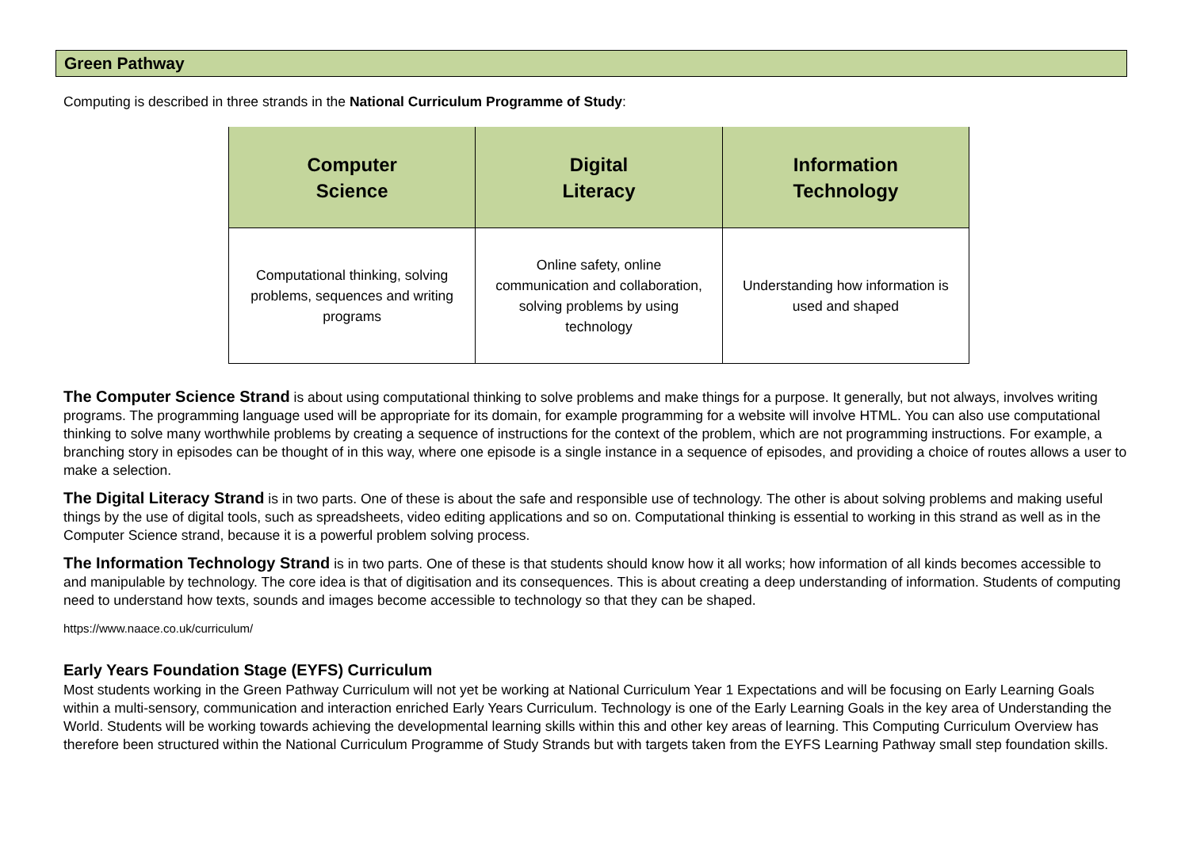Green Pathway
Computing is described in three strands in the National Curriculum Programme of Study:
| Computer Science | Digital Literacy | Information Technology |
| --- | --- | --- |
| Computational thinking, solving problems, sequences and writing programs | Online safety, online communication and collaboration, solving problems by using technology | Understanding how information is used and shaped |
The Computer Science Strand is about using computational thinking to solve problems and make things for a purpose. It generally, but not always, involves writing programs. The programming language used will be appropriate for its domain, for example programming for a website will involve HTML. You can also use computational thinking to solve many worthwhile problems by creating a sequence of instructions for the context of the problem, which are not programming instructions. For example, a branching story in episodes can be thought of in this way, where one episode is a single instance in a sequence of episodes, and providing a choice of routes allows a user to make a selection.
The Digital Literacy Strand is in two parts. One of these is about the safe and responsible use of technology. The other is about solving problems and making useful things by the use of digital tools, such as spreadsheets, video editing applications and so on. Computational thinking is essential to working in this strand as well as in the Computer Science strand, because it is a powerful problem solving process.
The Information Technology Strand is in two parts. One of these is that students should know how it all works; how information of all kinds becomes accessible to and manipulable by technology. The core idea is that of digitisation and its consequences. This is about creating a deep understanding of information. Students of computing need to understand how texts, sounds and images become accessible to technology so that they can be shaped.
https://www.naace.co.uk/curriculum/
Early Years Foundation Stage (EYFS) Curriculum
Most students working in the Green Pathway Curriculum will not yet be working at National Curriculum Year 1 Expectations and will be focusing on Early Learning Goals within a multi-sensory, communication and interaction enriched Early Years Curriculum. Technology is one of the Early Learning Goals in the key area of Understanding the World. Students will be working towards achieving the developmental learning skills within this and other key areas of learning. This Computing Curriculum Overview has therefore been structured within the National Curriculum Programme of Study Strands but with targets taken from the EYFS Learning Pathway small step foundation skills.